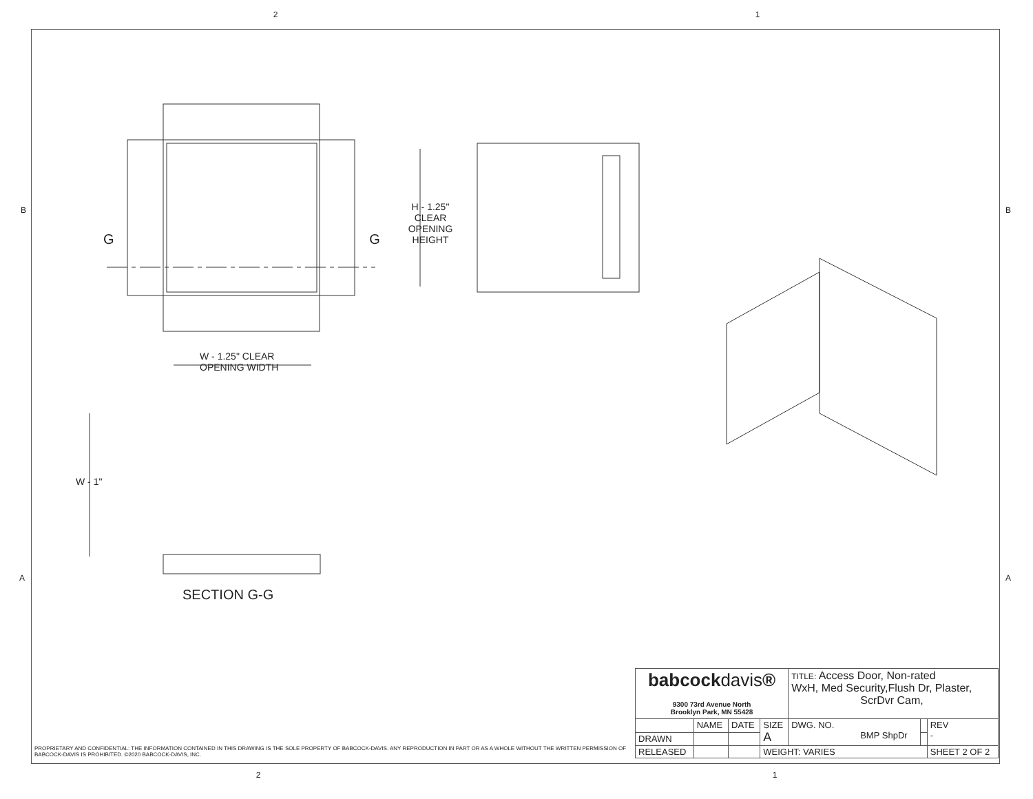2 1
B B
A A
H - 1.25"
CLEAR
OPENING
HEIGHT
G G
W - 1.25" CLEAR
OPENING WIDTH
W - 1"
SECTION G-G
| babcock davis ® 9300 73rd Avenue North Brooklyn Park, MN 55428 | | | | TITLE: Access Door, Non-rated WxH, Med Security,Flush Dr, Plaster, ScrDvr Cam, | | |
| | NAME | DATE | SIZE A | DWG. NO. BMP ShpDr | | REV - |
| DRAWN | | | | | | |
| RELEASED | | | WEIGHT: VARIES | | | SHEET 2 OF 2 |
PROPRIETARY AND CONFIDENTIAL: THE INFORMATION CONTAINED IN THIS DRAWING IS THE SOLE PROPERTY OF BABCOCK-DAVIS. ANY REPRODUCTION IN PART OR AS A WHOLE WITHOUT THE WRITTEN PERMISSION OF BABCOCK-DAVIS IS PROHIBITED. ©2020 BABCOCK-DAVIS, INC.
2 1